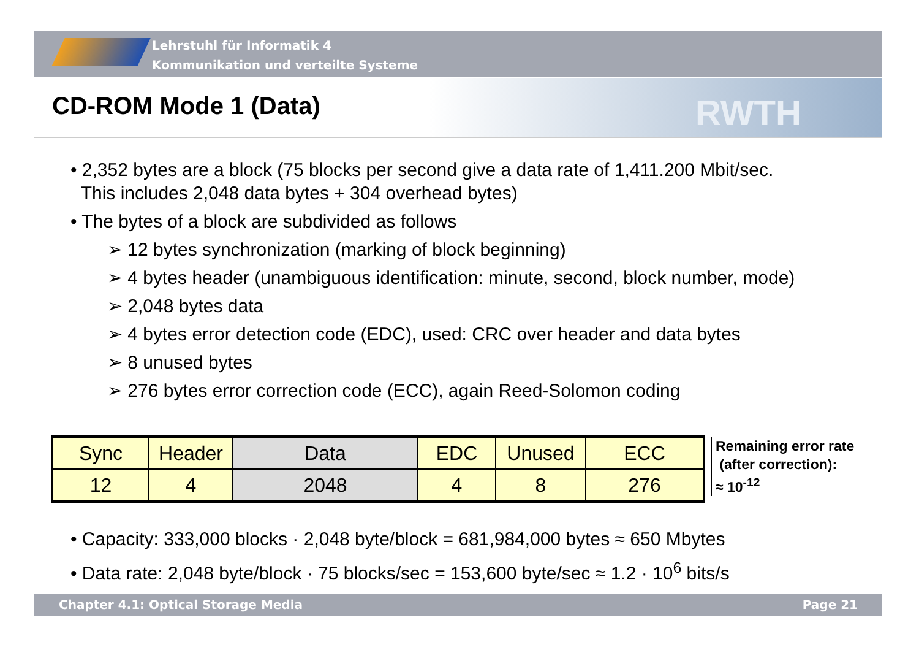Lehrstuhl für Informatik 4
Kommunikation und verteilte Systeme
RWTH
CD-ROM Mode 1 (Data)
• 2,352 bytes are a block (75 blocks per second give a data rate of 1,411.200 Mbit/sec.
This includes 2,048 data bytes + 304 overhead bytes)
• The bytes of a block are subdivided as follows
➢ 12 bytes synchronization (marking of block beginning)
➢ 4 bytes header (unambiguous identification: minute, second, block number, mode)
➢ 2,048 bytes data
➢ 4 bytes error detection code (EDC), used: CRC over header and data bytes
➢ 8 unused bytes
➢ 276 bytes error correction code (ECC), again Reed-Solomon coding
| Sync | Header | Data | EDC | Unused | ECC |
| 12 | 4 | 2048 | 4 | 8 | 276 |
Remaining error rate
(after correction):
≈ 10<sup>-12</sup>
• Capacity: 333,000 blocks · 2,048 byte/block = 681,984,000 bytes ≈ 650 Mbytes
• Data rate: 2,048 byte/block · 75 blocks/sec = 153,600 byte/sec ≈ 1.2 · 10<sup>6</sup> bits/s
Chapter 4.1: Optical Storage Media Page 21